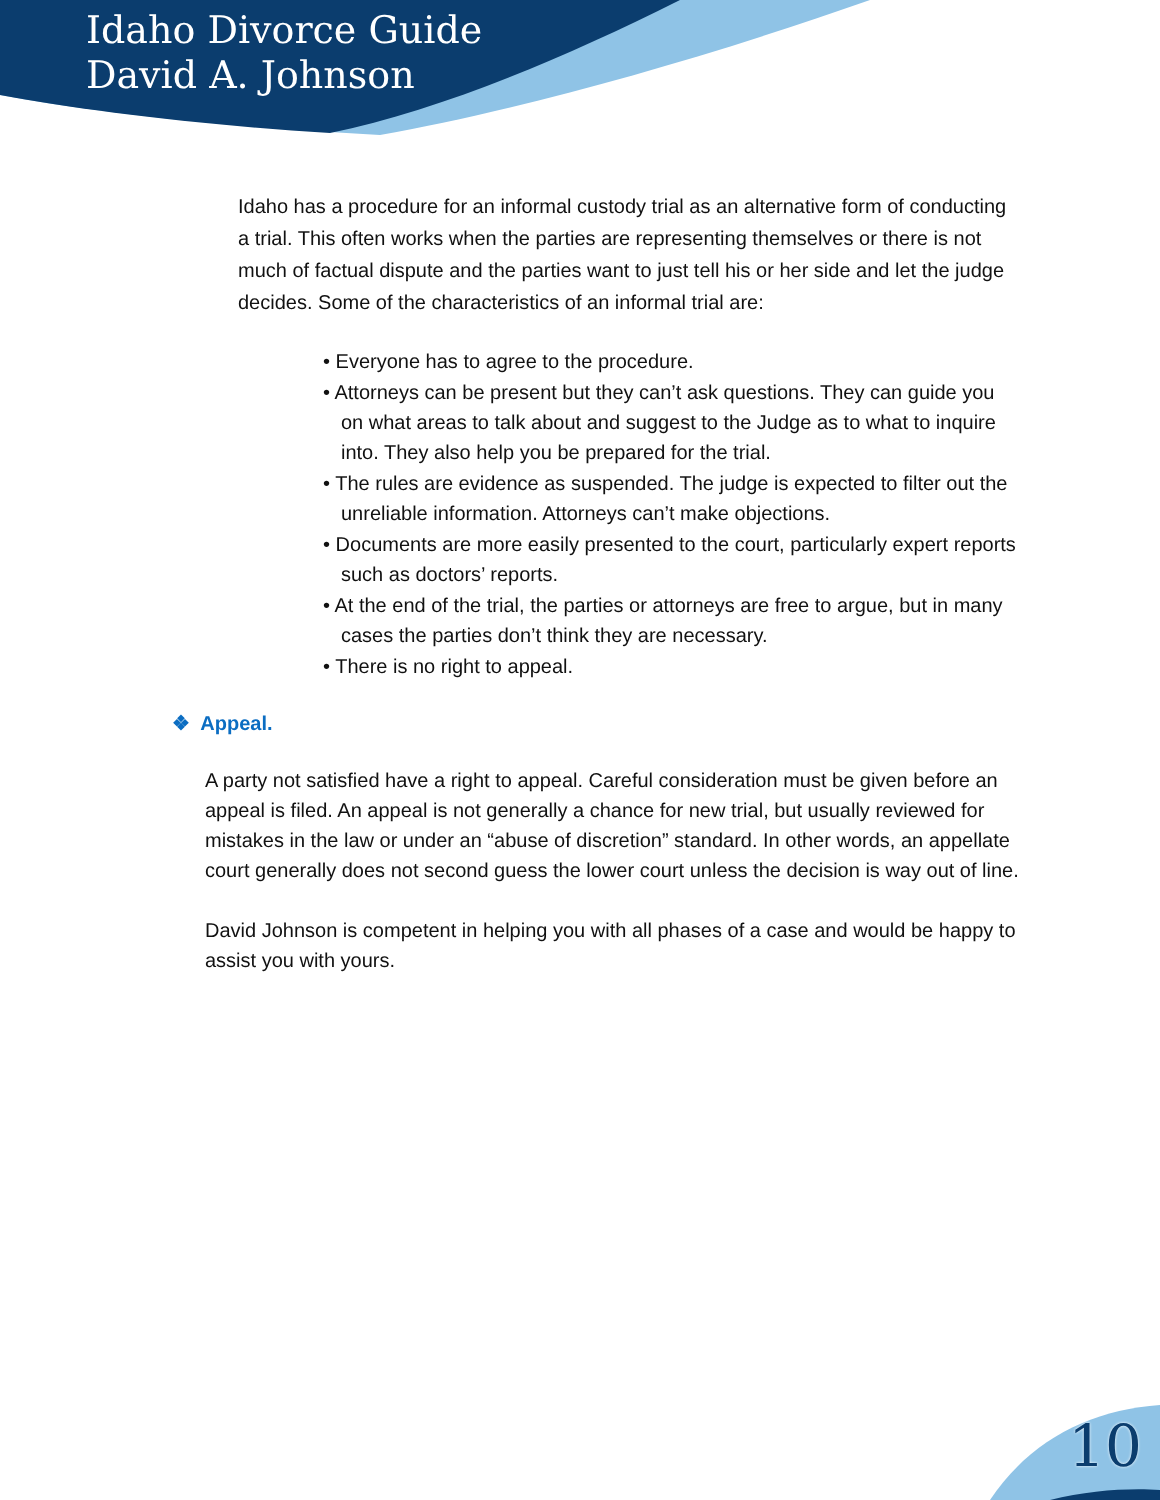Idaho Divorce Guide
David A. Johnson
Idaho has a procedure for an informal custody trial as an alternative form of conducting a trial. This often works when the parties are representing themselves or there is not much of factual dispute and the parties want to just tell his or her side and let the judge decides. Some of the characteristics of an informal trial are:
• Everyone has to agree to the procedure.
• Attorneys can be present but they can’t ask questions. They can guide you on what areas to talk about and suggest to the Judge as to what to inquire into. They also help you be prepared for the trial.
• The rules are evidence as suspended. The judge is expected to filter out the unreliable information. Attorneys can’t make objections.
• Documents are more easily presented to the court, particularly expert reports such as doctors’ reports.
• At the end of the trial, the parties or attorneys are free to argue, but in many cases the parties don’t think they are necessary.
• There is no right to appeal.
❖ Appeal.
A party not satisfied have a right to appeal. Careful consideration must be given before an appeal is filed. An appeal is not generally a chance for new trial, but usually reviewed for mistakes in the law or under an “abuse of discretion” standard. In other words, an appellate court generally does not second guess the lower court unless the decision is way out of line.
David Johnson is competent in helping you with all phases of a case and would be happy to assist you with yours.
10